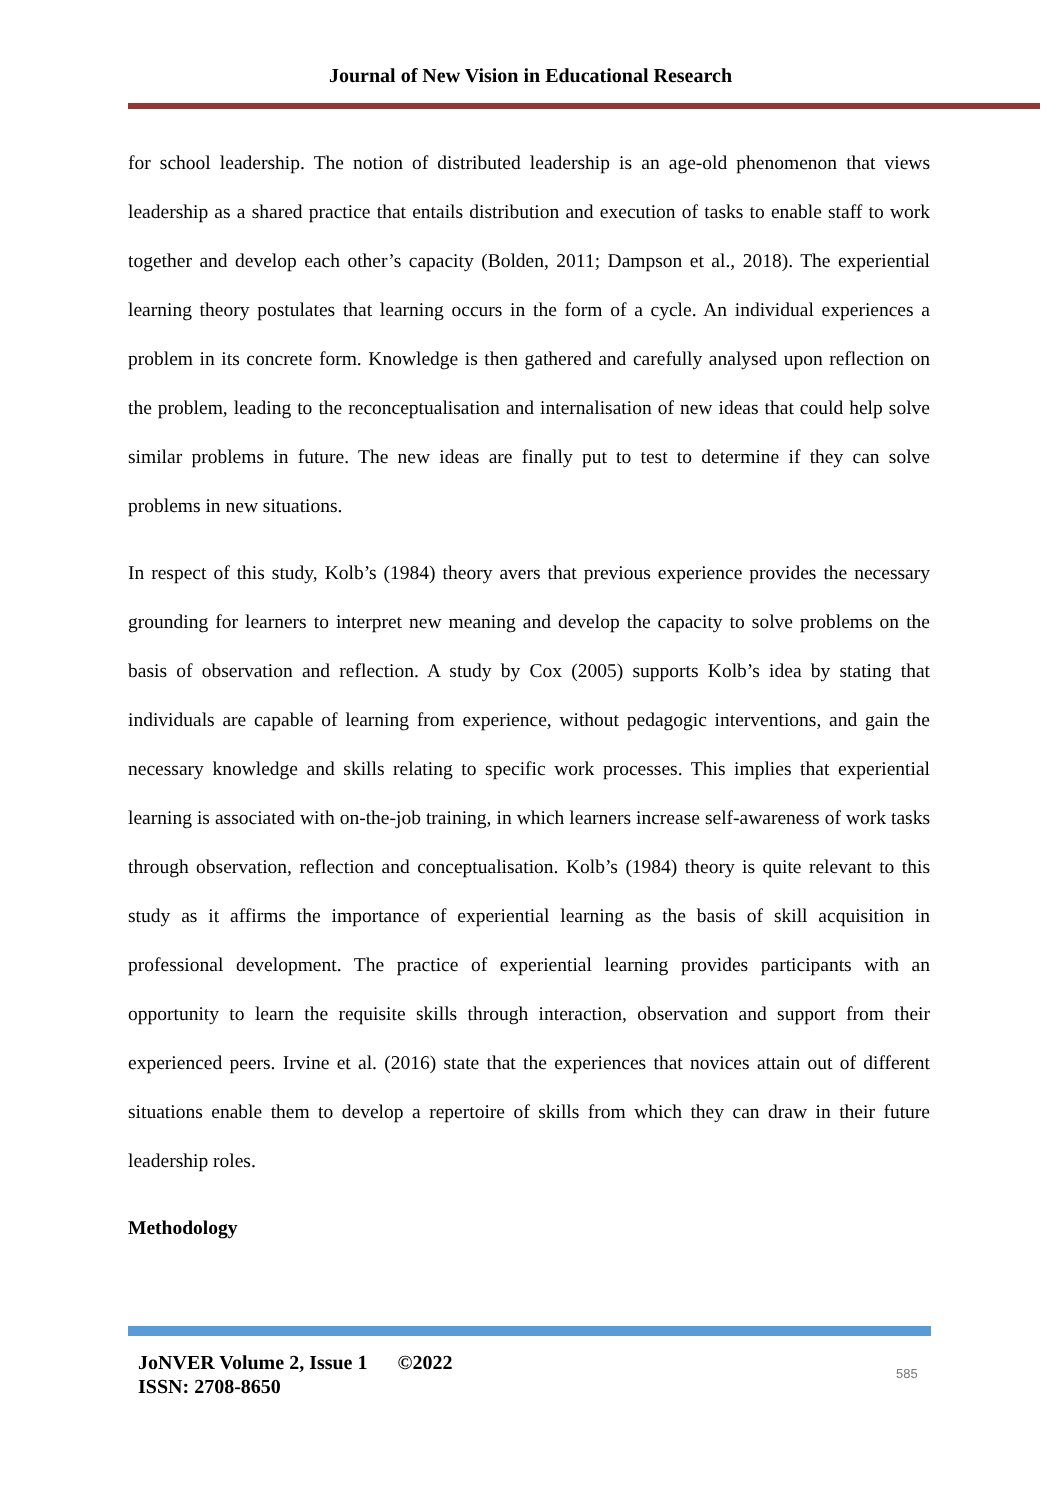Journal of New Vision in Educational Research
for school leadership. The notion of distributed leadership is an age-old phenomenon that views leadership as a shared practice that entails distribution and execution of tasks to enable staff to work together and develop each other’s capacity (Bolden, 2011; Dampson et al., 2018). The experiential learning theory postulates that learning occurs in the form of a cycle. An individual experiences a problem in its concrete form. Knowledge is then gathered and carefully analysed upon reflection on the problem, leading to the reconceptualisation and internalisation of new ideas that could help solve similar problems in future. The new ideas are finally put to test to determine if they can solve problems in new situations.
In respect of this study, Kolb’s (1984) theory avers that previous experience provides the necessary grounding for learners to interpret new meaning and develop the capacity to solve problems on the basis of observation and reflection. A study by Cox (2005) supports Kolb’s idea by stating that individuals are capable of learning from experience, without pedagogic interventions, and gain the necessary knowledge and skills relating to specific work processes. This implies that experiential learning is associated with on-the-job training, in which learners increase self-awareness of work tasks through observation, reflection and conceptualisation. Kolb’s (1984) theory is quite relevant to this study as it affirms the importance of experiential learning as the basis of skill acquisition in professional development. The practice of experiential learning provides participants with an opportunity to learn the requisite skills through interaction, observation and support from their experienced peers. Irvine et al. (2016) state that the experiences that novices attain out of different situations enable them to develop a repertoire of skills from which they can draw in their future leadership roles.
Methodology
JoNVER Volume 2, Issue 1 ©2022
ISSN: 2708-8650
585